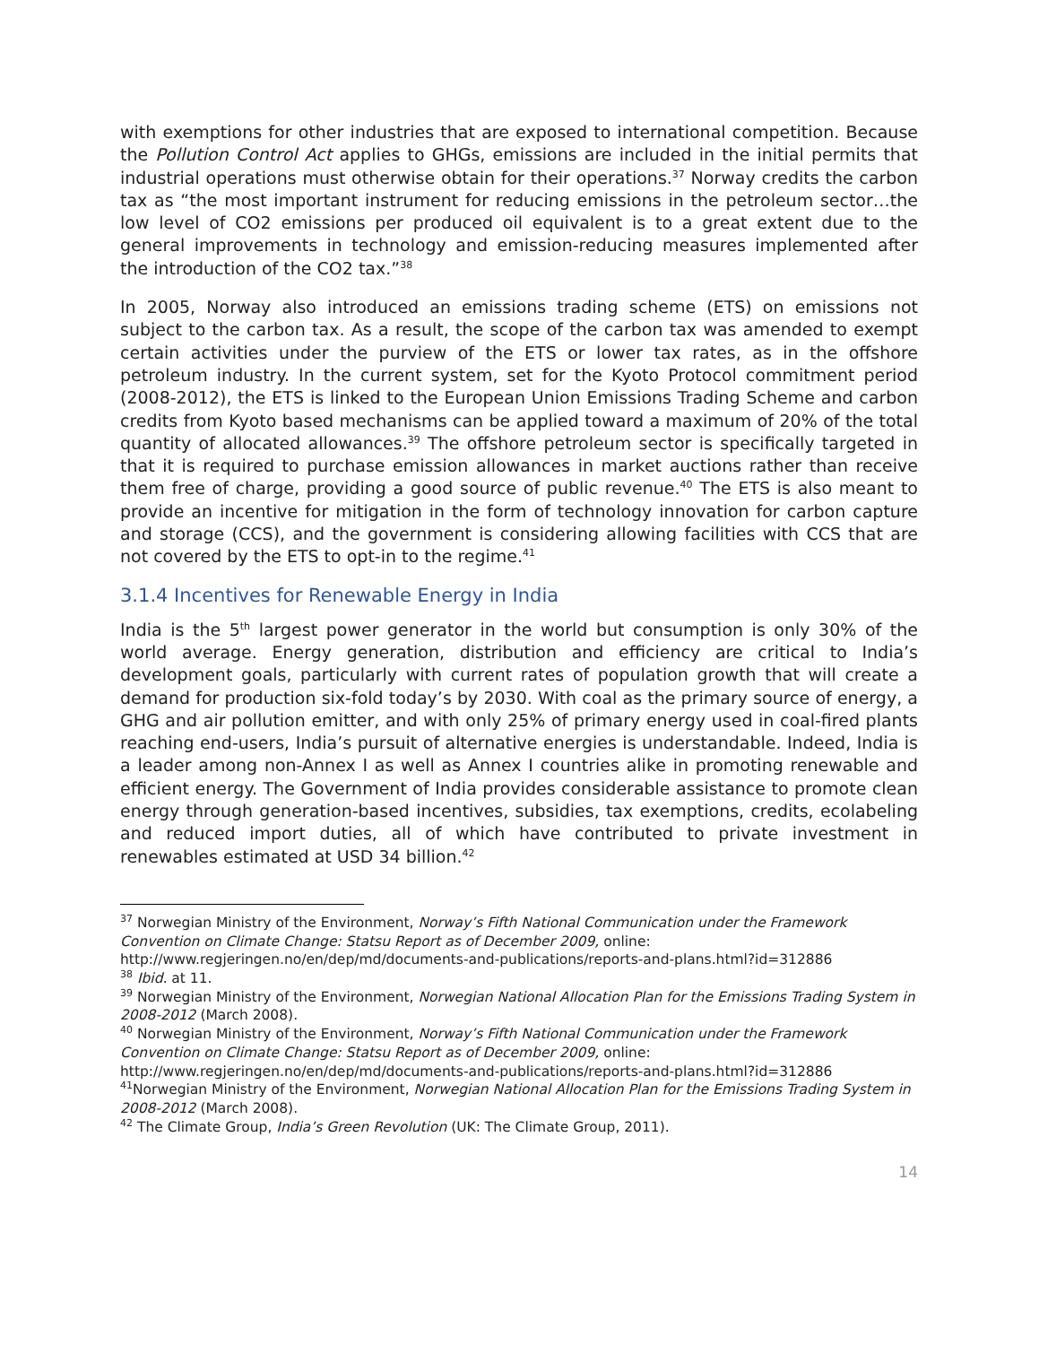with exemptions for other industries that are exposed to international competition. Because the Pollution Control Act applies to GHGs, emissions are included in the initial permits that industrial operations must otherwise obtain for their operations.<sup>37</sup> Norway credits the carbon tax as “the most important instrument for reducing emissions in the petroleum sector…the low level of CO2 emissions per produced oil equivalent is to a great extent due to the general improvements in technology and emission-reducing measures implemented after the introduction of the CO2 tax.”<sup>38</sup>
In 2005, Norway also introduced an emissions trading scheme (ETS) on emissions not subject to the carbon tax. As a result, the scope of the carbon tax was amended to exempt certain activities under the purview of the ETS or lower tax rates, as in the offshore petroleum industry. In the current system, set for the Kyoto Protocol commitment period (2008-2012), the ETS is linked to the European Union Emissions Trading Scheme and carbon credits from Kyoto based mechanisms can be applied toward a maximum of 20% of the total quantity of allocated allowances.<sup>39</sup> The offshore petroleum sector is specifically targeted in that it is required to purchase emission allowances in market auctions rather than receive them free of charge, providing a good source of public revenue.<sup>40</sup> The ETS is also meant to provide an incentive for mitigation in the form of technology innovation for carbon capture and storage (CCS), and the government is considering allowing facilities with CCS that are not covered by the ETS to opt-in to the regime.<sup>41</sup>
3.1.4 Incentives for Renewable Energy in India
India is the 5<sup>th</sup> largest power generator in the world but consumption is only 30% of the world average. Energy generation, distribution and efficiency are critical to India’s development goals, particularly with current rates of population growth that will create a demand for production six-fold today’s by 2030. With coal as the primary source of energy, a GHG and air pollution emitter, and with only 25% of primary energy used in coal-fired plants reaching end-users, India’s pursuit of alternative energies is understandable. Indeed, India is a leader among non-Annex I as well as Annex I countries alike in promoting renewable and efficient energy. The Government of India provides considerable assistance to promote clean energy through generation-based incentives, subsidies, tax exemptions, credits, ecolabeling and reduced import duties, all of which have contributed to private investment in renewables estimated at USD 34 billion.<sup>42</sup>
<sup>37</sup> Norwegian Ministry of the Environment, Norway’s Fifth National Communication under the Framework Convention on Climate Change: Statsu Report as of December 2009, online: http://www.regjeringen.no/en/dep/md/documents-and-publications/reports-and-plans.html?id=312886
<sup>38</sup> Ibid. at 11.
<sup>39</sup> Norwegian Ministry of the Environment, Norwegian National Allocation Plan for the Emissions Trading System in 2008-2012 (March 2008).
<sup>40</sup> Norwegian Ministry of the Environment, Norway’s Fifth National Communication under the Framework Convention on Climate Change: Statsu Report as of December 2009, online: http://www.regjeringen.no/en/dep/md/documents-and-publications/reports-and-plans.html?id=312886
<sup>41</sup> Norwegian Ministry of the Environment, Norwegian National Allocation Plan for the Emissions Trading System in 2008-2012 (March 2008).
<sup>42</sup> The Climate Group, India’s Green Revolution (UK: The Climate Group, 2011).
14